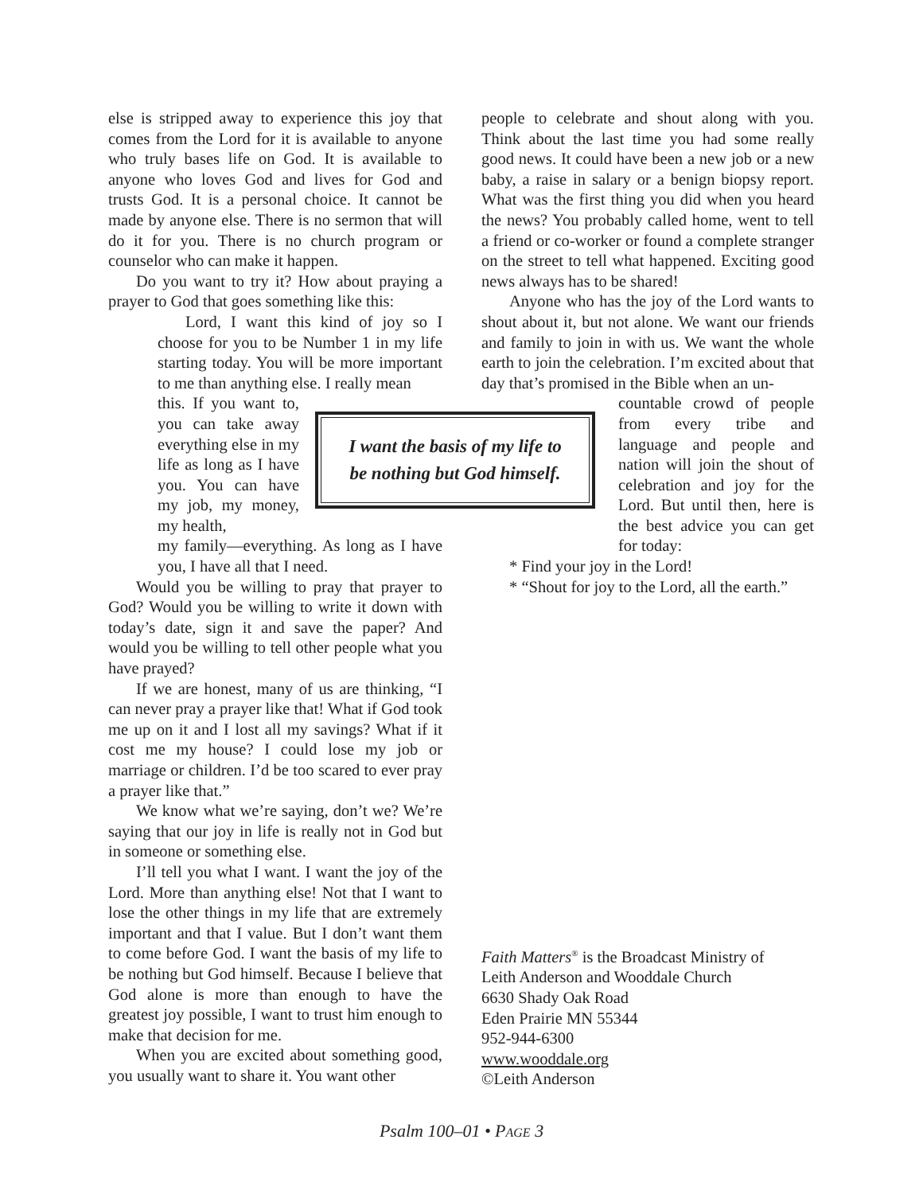else is stripped away to experience this joy that comes from the Lord for it is available to anyone who truly bases life on God. It is available to anyone who loves God and lives for God and trusts God. It is a personal choice. It cannot be made by anyone else. There is no sermon that will do it for you. There is no church program or counselor who can make it happen.
Do you want to try it? How about praying a prayer to God that goes something like this:
Lord, I want this kind of joy so I choose for you to be Number 1 in my life starting today. You will be more important to me than anything else. I really mean
this. If you want to, you can take away everything else in my life as long as I have you. You can have my job, my money, my health,
my family—everything. As long as I have you, I have all that I need.
Would you be willing to pray that prayer to God? Would you be willing to write it down with today’s date, sign it and save the paper? And would you be willing to tell other people what you have prayed?
If we are honest, many of us are thinking, “I can never pray a prayer like that! What if God took me up on it and I lost all my savings? What if it cost me my house? I could lose my job or marriage or children. I’d be too scared to ever pray a prayer like that.”
We know what we’re saying, don’t we? We’re saying that our joy in life is really not in God but in someone or something else.
I’ll tell you what I want. I want the joy of the Lord. More than anything else! Not that I want to lose the other things in my life that are extremely important and that I value. But I don’t want them to come before God. I want the basis of my life to be nothing but God himself. Because I believe that God alone is more than enough to have the greatest joy possible, I want to trust him enough to make that decision for me.
When you are excited about something good, you usually want to share it. You want other
I want the basis of my life to
be nothing but God himself.
people to celebrate and shout along with you. Think about the last time you had some really good news. It could have been a new job or a new baby, a raise in salary or a benign biopsy report. What was the first thing you did when you heard the news? You probably called home, went to tell a friend or co-worker or found a complete stranger on the street to tell what happened. Exciting good news always has to be shared!
Anyone who has the joy of the Lord wants to shout about it, but not alone. We want our friends and family to join in with us. We want the whole earth to join the celebration. I’m excited about that day that’s promised in the Bible when an un-
countable crowd of people from every tribe and language and people and nation will join the shout of celebration and joy for the Lord. But until then, here is the best advice you can get for today:
* Find your joy in the Lord!
* “Shout for joy to the Lord, all the earth.”
Faith Matters<sup>®</sup> is the Broadcast Ministry of
Leith Anderson and Wooddale Church
6630 Shady Oak Road
Eden Prairie MN 55344
952-944-6300
www.wooddale.org
©Leith Anderson
Psalm 100–01 • PAGE 3